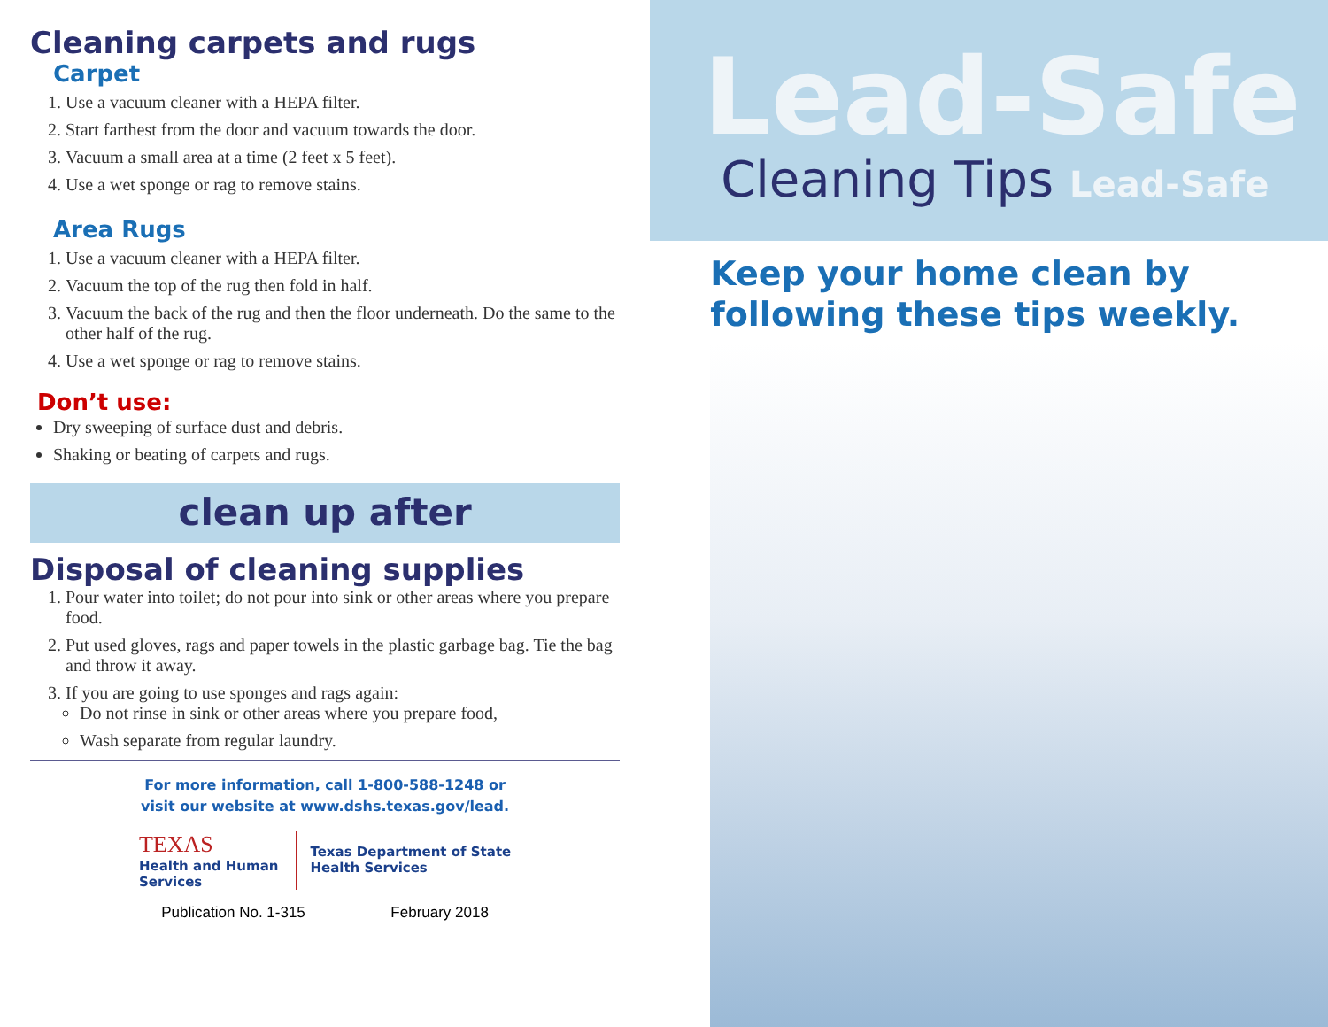Cleaning carpets and rugs
Carpet
1. Use a vacuum cleaner with a HEPA filter.
2. Start farthest from the door and vacuum towards the door.
3. Vacuum a small area at a time (2 feet x 5 feet).
4. Use a wet sponge or rag to remove stains.
Area Rugs
1. Use a vacuum cleaner with a HEPA filter.
2. Vacuum the top of the rug then fold in half.
3. Vacuum the back of the rug and then the floor underneath. Do the same to the other half of the rug.
4. Use a wet sponge or rag to remove stains.
Don’t use:
Dry sweeping of surface dust and debris.
Shaking or beating of carpets and rugs.
clean up after
Disposal of cleaning supplies
1. Pour water into toilet; do not pour into sink or other areas where you prepare food.
2. Put used gloves, rags and paper towels in the plastic garbage bag. Tie the bag and throw it away.
3. If you are going to use sponges and rags again:
Do not rinse in sink or other areas where you prepare food,
Wash separate from regular laundry.
For more information, call 1-800-588-1248 or
visit our website at www.dshs.texas.gov/lead.
TEXAS
Health and Human
Services
Texas Department of State
Health Services
Publication No. 1-315 February 2018
Lead-Safe
Cleaning Tips Lead-Safe
Keep your home clean by
following these tips weekly.